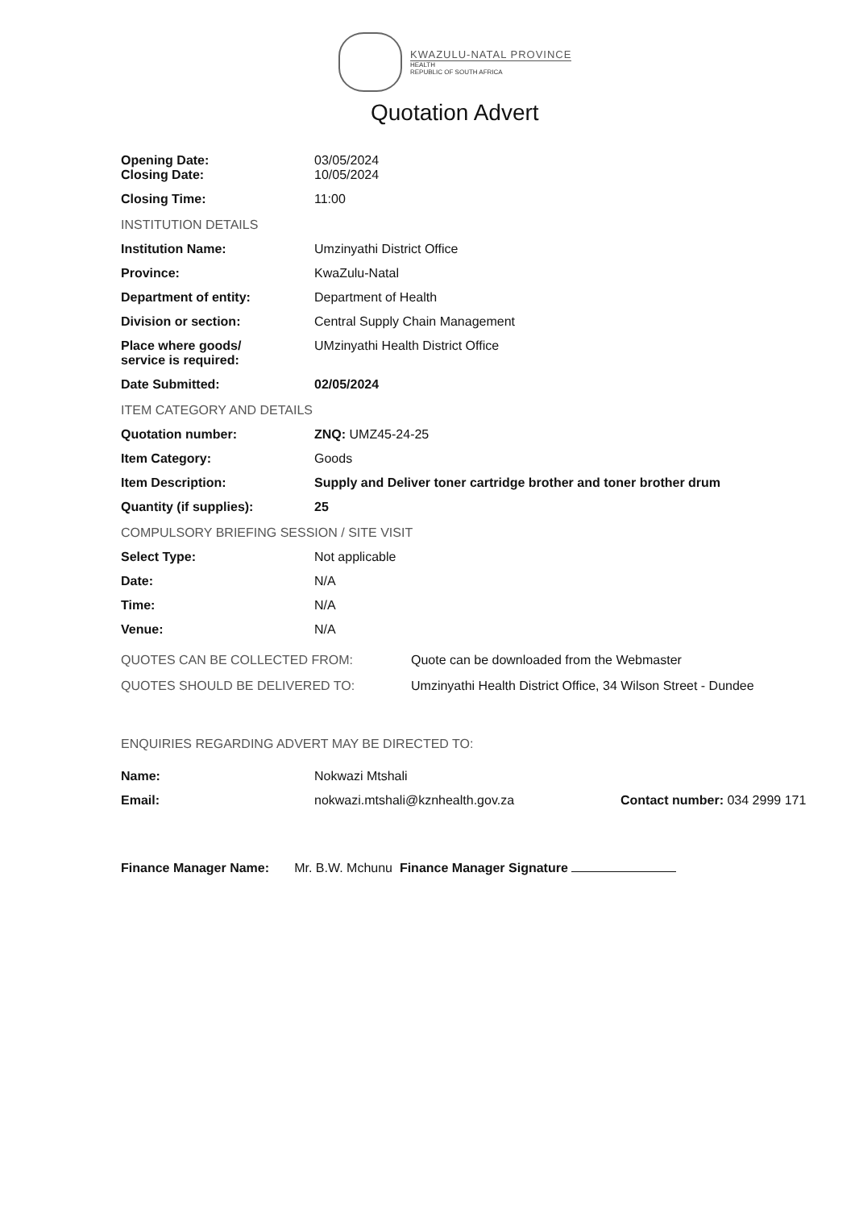KWAZULU-NATAL PROVINCE
HEALTH
REPUBLIC OF SOUTH AFRICA
Quotation Advert
| Opening Date: Closing Date: | 03/05/2024 10/05/2024 |
| Closing Time: | 11:00 |
| INSTITUTION DETAILS | |
| Institution Name: | Umzinyathi District Office |
| Province: | KwaZulu-Natal |
| Department of entity: | Department of Health |
| Division or section: | Central Supply Chain Management |
| Place where goods/ service is required: | UMzinyathi Health District Office |
| Date Submitted: | 02/05/2024 |
| ITEM CATEGORY AND DETAILS | |
| Quotation number: | ZNQ: UMZ45-24-25 |
| Item Category: | Goods |
| Item Description: | Supply and Deliver toner cartridge brother and toner brother drum |
| Quantity (if supplies): | 25 |
| COMPULSORY BRIEFING SESSION / SITE VISIT | |
| Select Type: | Not applicable |
| Date: | N/A |
| Time: | N/A |
| Venue: | N/A |
| QUOTES CAN BE COLLECTED FROM: | Quote can be downloaded from the Webmaster |
| QUOTES SHOULD BE DELIVERED TO: | Umzinyathi Health District Office, 34 Wilson Street - Dundee |
ENQUIRIES REGARDING ADVERT MAY BE DIRECTED TO:
| Name: | Nokwazi Mtshali | |
| Email: | nokwazi.mtshali@kznhealth.gov.za | Contact number: 034 2999 171 |
Finance Manager Name: Mr. B.W. Mchunu Finance Manager Signature